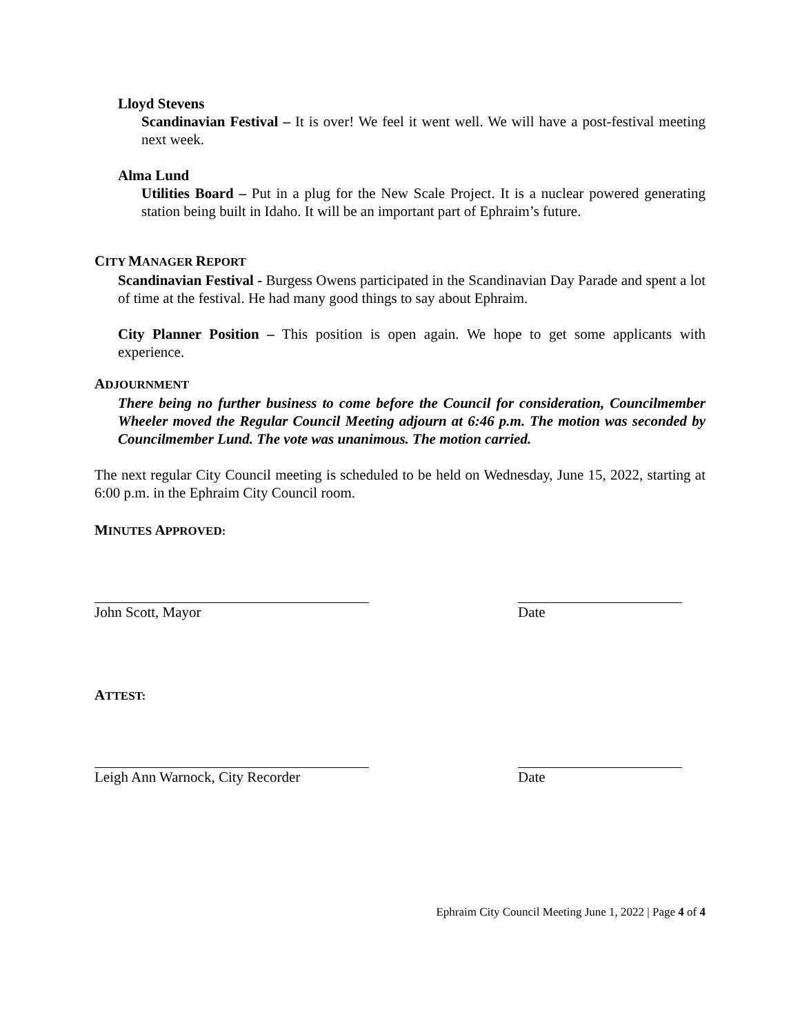Lloyd Stevens
Scandinavian Festival – It is over! We feel it went well. We will have a post-festival meeting next week.
Alma Lund
Utilities Board – Put in a plug for the New Scale Project. It is a nuclear powered generating station being built in Idaho. It will be an important part of Ephraim’s future.
CITY MANAGER REPORT
Scandinavian Festival - Burgess Owens participated in the Scandinavian Day Parade and spent a lot of time at the festival. He had many good things to say about Ephraim.
City Planner Position – This position is open again. We hope to get some applicants with experience.
ADJOURNMENT
There being no further business to come before the Council for consideration, Councilmember Wheeler moved the Regular Council Meeting adjourn at 6:46 p.m. The motion was seconded by Councilmember Lund. The vote was unanimous. The motion carried.
The next regular City Council meeting is scheduled to be held on Wednesday, June 15, 2022, starting at 6:00 p.m. in the Ephraim City Council room.
MINUTES APPROVED:
John Scott, Mayor Date
ATTEST:
Leigh Ann Warnock, City Recorder Date
Ephraim City Council Meeting June 1, 2022 | Page 4 of 4